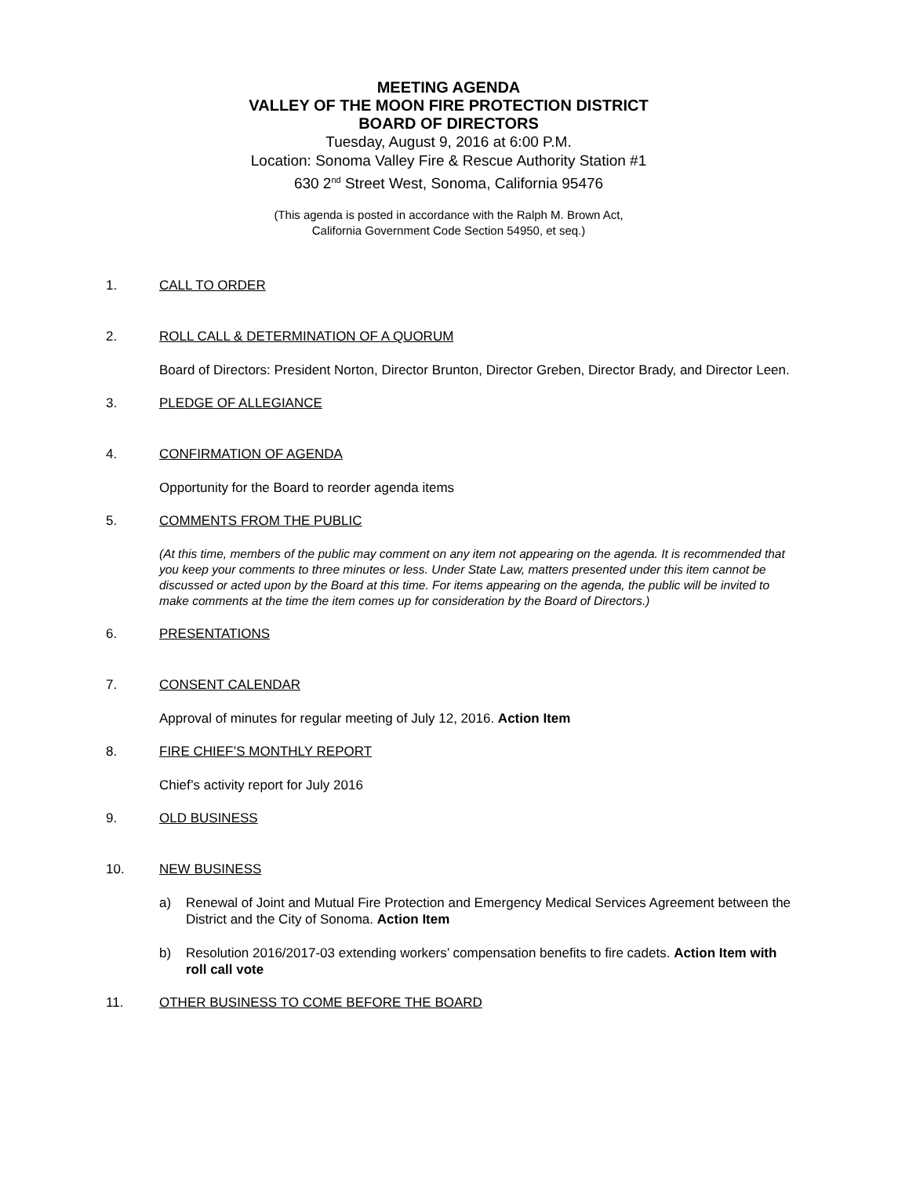MEETING AGENDA
VALLEY OF THE MOON FIRE PROTECTION DISTRICT
BOARD OF DIRECTORS
Tuesday, August 9, 2016 at 6:00 P.M.
Location: Sonoma Valley Fire & Rescue Authority Station #1
630 2<sup>nd</sup> Street West, Sonoma, California 95476
(This agenda is posted in accordance with the Ralph M. Brown Act,
California Government Code Section 54950, et seq.)
1. CALL TO ORDER
2. ROLL CALL & DETERMINATION OF A QUORUM
Board of Directors: President Norton, Director Brunton, Director Greben, Director Brady, and Director Leen.
3. PLEDGE OF ALLEGIANCE
4. CONFIRMATION OF AGENDA
Opportunity for the Board to reorder agenda items
5. COMMENTS FROM THE PUBLIC
(At this time, members of the public may comment on any item not appearing on the agenda. It is recommended that you keep your comments to three minutes or less. Under State Law, matters presented under this item cannot be discussed or acted upon by the Board at this time. For items appearing on the agenda, the public will be invited to make comments at the time the item comes up for consideration by the Board of Directors.)
6. PRESENTATIONS
7. CONSENT CALENDAR
Approval of minutes for regular meeting of July 12, 2016. Action Item
8. FIRE CHIEF’S MONTHLY REPORT
Chief’s activity report for July 2016
9. OLD BUSINESS
10. NEW BUSINESS
a) Renewal of Joint and Mutual Fire Protection and Emergency Medical Services Agreement between the District and the City of Sonoma. Action Item
b) Resolution 2016/2017-03 extending workers’ compensation benefits to fire cadets. Action Item with roll call vote
11. OTHER BUSINESS TO COME BEFORE THE BOARD